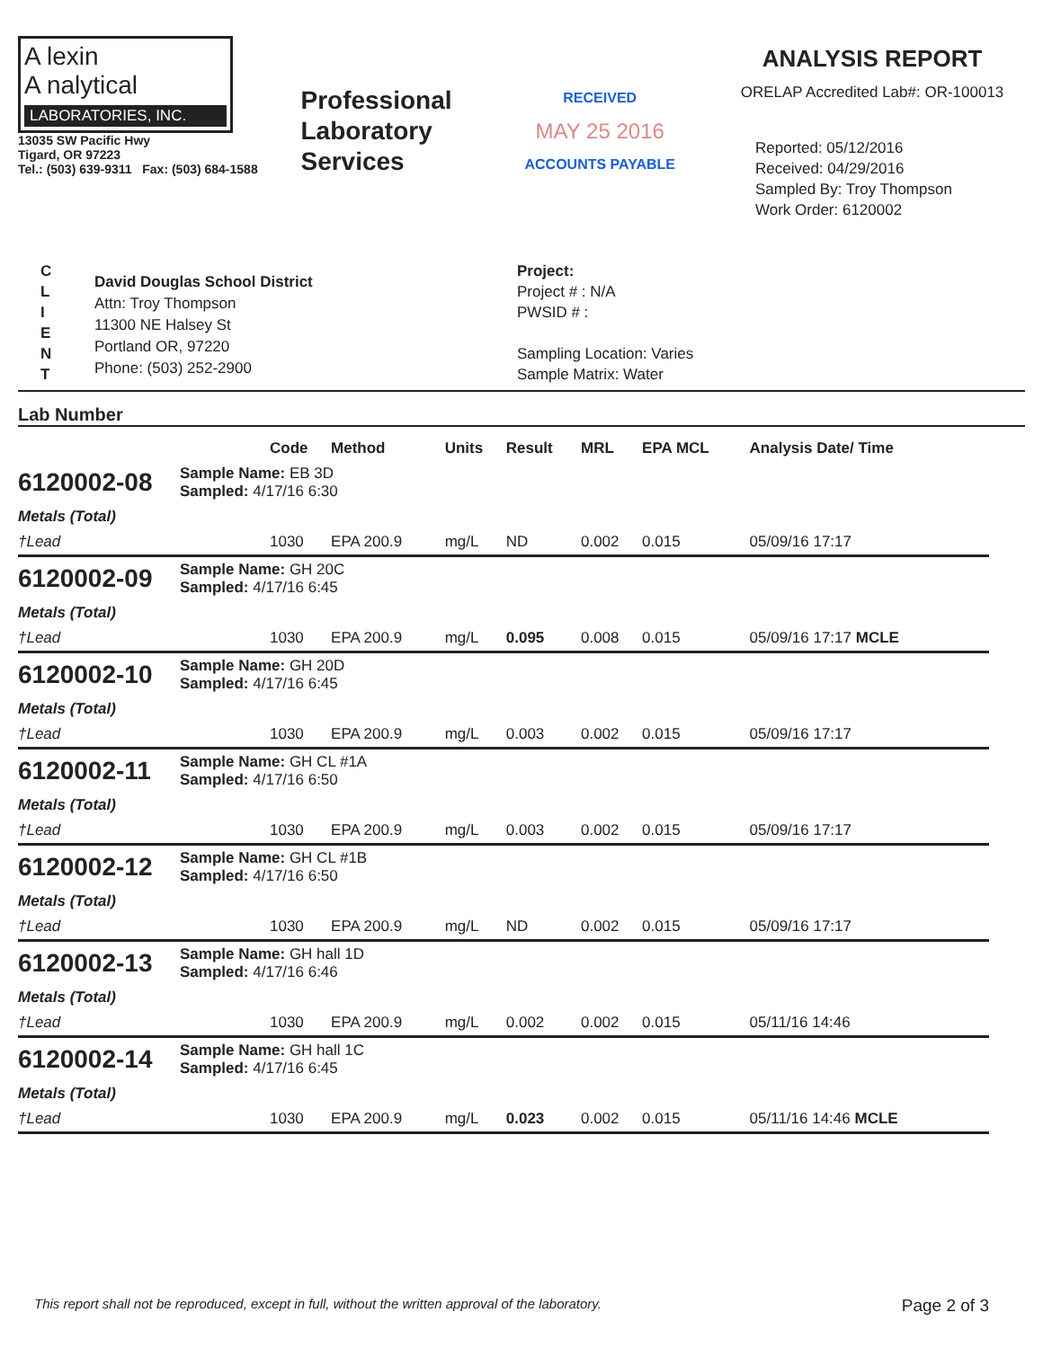A lexin
A nalytical
LABORATORIES, INC.
13035 SW Pacific Hwy
Tigard, OR 97223
Tel.: (503) 639-9311 Fax: (503) 684-1588
Professional Laboratory Services
RECEIVED
MAY 25 2016
ACCOUNTS PAYABLE
ANALYSIS REPORT
ORELAP Accredited Lab#: OR-100013
Reported: 05/12/2016
Received: 04/29/2016
Sampled By: Troy Thompson
Work Order: 6120002
C
L
I
E
N
T
David Douglas School District
Attn: Troy Thompson
11300 NE Halsey St
Portland OR, 97220
Phone: (503) 252-2900
Project:
Project # : N/A
PWSID # :
Sampling Location: Varies
Sample Matrix: Water
Lab Number
| | | Code | Method | Units | Result | MRL | EPA MCL | Analysis Date/ Time |
| --- | --- | --- | --- | --- | --- | --- | --- | --- |
| 6120002-08 | Sample Name: EB 3D Sampled: 4/17/16 6:30 | | | | | | | |
| Metals (Total) | | | | | | | | |
| †Lead | | 1030 | EPA 200.9 | mg/L | ND | 0.002 | 0.015 | 05/09/16 17:17 |
| 6120002-09 | Sample Name: GH 20C Sampled: 4/17/16 6:45 | | | | | | | |
| Metals (Total) | | | | | | | | |
| †Lead | | 1030 | EPA 200.9 | mg/L | 0.095 | 0.008 | 0.015 | 05/09/16 17:17 MCLE |
| 6120002-10 | Sample Name: GH 20D Sampled: 4/17/16 6:45 | | | | | | | |
| Metals (Total) | | | | | | | | |
| †Lead | | 1030 | EPA 200.9 | mg/L | 0.003 | 0.002 | 0.015 | 05/09/16 17:17 |
| 6120002-11 | Sample Name: GH CL #1A Sampled: 4/17/16 6:50 | | | | | | | |
| Metals (Total) | | | | | | | | |
| †Lead | | 1030 | EPA 200.9 | mg/L | 0.003 | 0.002 | 0.015 | 05/09/16 17:17 |
| 6120002-12 | Sample Name: GH CL #1B Sampled: 4/17/16 6:50 | | | | | | | |
| Metals (Total) | | | | | | | | |
| †Lead | | 1030 | EPA 200.9 | mg/L | ND | 0.002 | 0.015 | 05/09/16 17:17 |
| 6120002-13 | Sample Name: GH hall 1D Sampled: 4/17/16 6:46 | | | | | | | |
| Metals (Total) | | | | | | | | |
| †Lead | | 1030 | EPA 200.9 | mg/L | 0.002 | 0.002 | 0.015 | 05/11/16 14:46 |
| 6120002-14 | Sample Name: GH hall 1C Sampled: 4/17/16 6:45 | | | | | | | |
| Metals (Total) | | | | | | | | |
| †Lead | | 1030 | EPA 200.9 | mg/L | 0.023 | 0.002 | 0.015 | 05/11/16 14:46 MCLE |
This report shall not be reproduced, except in full, without the written approval of the laboratory. Page 2 of 3